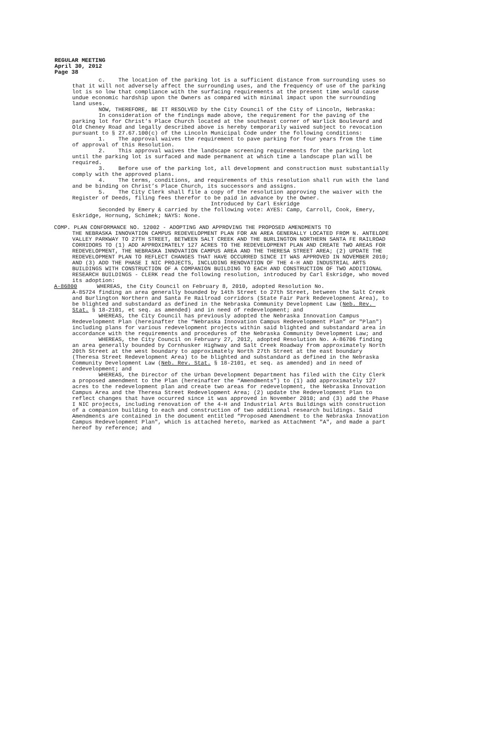REGULAR MEETING
April 30, 2012
Page 38
c. The location of the parking lot is a sufficient distance from surrounding uses so that it will not adversely affect the surrounding uses, and the frequency of use of the parking lot is so low that compliance with the surfacing requirements at the present time would cause undue economic hardship upon the Owners as compared with minimal impact upon the surrounding land uses.
NOW, THEREFORE, BE IT RESOLVED by the City Council of the City of Lincoln, Nebraska:
In consideration of the findings made above, the requirement for the paving of the parking lot for Christ’s Place Church located at the southeast corner of Warlick Boulevard and Old Cheney Road and legally described above is hereby temporarily waived subject to revocation pursuant to § 27.67.100(c) of the Lincoln Municipal Code under the following conditions:
1. The approval waives the requirement to pave parking for four years from the time of approval of this Resolution.
2. This approval waives the landscape screening requirements for the parking lot until the parking lot is surfaced and made permanent at which time a landscape plan will be required.
3. Before use of the parking lot, all development and construction must substantially comply with the approved plans.
4. The terms, conditions, and requirements of this resolution shall run with the land and be binding on Christ’s Place Church, its successors and assigns.
5. The City Clerk shall file a copy of the resolution approving the waiver with the Register of Deeds, filing fees therefor to be paid in advance by the Owner.
Introduced by Carl Eskridge
Seconded by Emery & carried by the following vote: AYES: Camp, Carroll, Cook, Emery, Eskridge, Hornung, Schimek; NAYS: None.
COMP. PLAN CONFORMANCE NO. 12002 - ADOPTING AND APPROVING THE PROPOSED AMENDMENTS TO
THE NEBRASKA INNOVATION CAMPUS REDEVELOPMENT PLAN FOR AN AREA GENERALLY LOCATED FROM N. ANTELOPE VALLEY PARKWAY TO 27TH STREET, BETWEEN SALT CREEK AND THE BURLINGTON NORTHERN SANTA FE RAILROAD CORRIDORS TO (1) ADD APPROXIMATELY 127 ACRES TO THE REDEVELOPMENT PLAN AND CREATE TWO AREAS FOR REDEVELOPMENT, THE NEBRASKA INNOVATION CAMPUS AREA AND THE THERESA STREET AREA; (2) UPDATE THE REDEVELOPMENT PLAN TO REFLECT CHANGES THAT HAVE OCCURRED SINCE IT WAS APPROVED IN NOVEMBER 2010; AND (3) ADD THE PHASE I NIC PROJECTS, INCLUDING RENOVATION OF THE 4-H AND INDUSTRIAL ARTS BUILDINGS WITH CONSTRUCTION OF A COMPANION BUILDING TO EACH AND CONSTRUCTION OF TWO ADDITIONAL RESEARCH BUILDINGS - CLERK read the following resolution, introduced by Carl Eskridge, who moved its adoption:
A-86800 WHEREAS, the City Council on February 8, 2010, adopted Resolution No.
A-85724 finding an area generally bounded by 14th Street to 27th Street, between the Salt Creek and Burlington Northern and Santa Fe Railroad corridors (State Fair Park Redevelopment Area), to be blighted and substandard as defined in the Nebraska Community Development Law (Neb. Rev. Stat. § 18-2101, et seq. as amended) and in need of redevelopment; and
WHEREAS, the City Council has previously adopted the Nebraska Innovation Campus Redevelopment Plan (hereinafter the “Nebraska Innovation Campus Redevelopment Plan” or "Plan") including plans for various redevelopment projects within said blighted and substandard area in accordance with the requirements and procedures of the Nebraska Community Development Law; and
WHEREAS, the City Council on February 27, 2012, adopted Resolution No. A-86706 finding an area generally bounded by Cornhusker Highway and Salt Creek Roadway from approximately North 20th Street at the west boundary to approximately North 27th Street at the east boundary (Theresa Street Redevelopment Area) to be blighted and substandard as defined in the Nebraska Community Development Law (Neb. Rev. Stat. § 18-2101, et seq. as amended) and in need of redevelopment; and
WHEREAS, the Director of the Urban Development Department has filed with the City Clerk a proposed amendment to the Plan (hereinafter the “Amendments”) to (1) add approximately 127 acres to the redevelopment plan and create two areas for redevelopment, the Nebraska Innovation Campus Area and the Theresa Street Redevelopment Area; (2) update the Redevelopment Plan to reflect changes that have occurred since it was approved in November 2010; and (3) add the Phase I NIC projects, including renovation of the 4-H and Industrial Arts Buildings with construction of a companion building to each and construction of two additional research buildings. Said Amendments are contained in the document entitled “Proposed Amendment to the Nebraska Innovation Campus Redevelopment Plan", which is attached hereto, marked as Attachment "A", and made a part hereof by reference; and